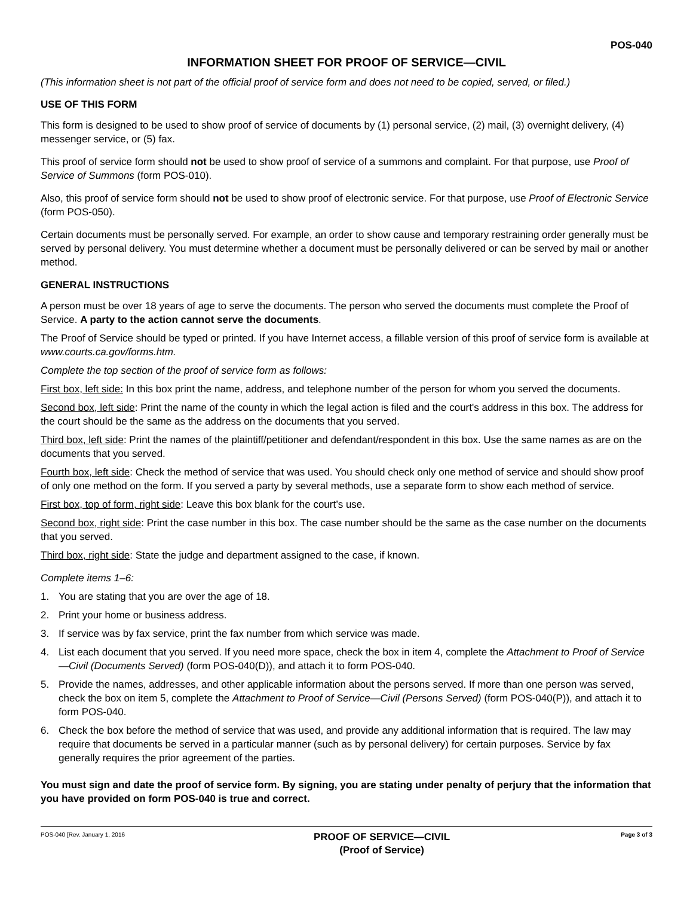POS-040
INFORMATION SHEET FOR PROOF OF SERVICE—CIVIL
(This information sheet is not part of the official proof of service form and does not need to be copied, served, or filed.)
USE OF THIS FORM
This form is designed to be used to show proof of service of documents by (1) personal service, (2) mail, (3) overnight delivery, (4) messenger service, or (5) fax.
This proof of service form should not be used to show proof of service of a summons and complaint. For that purpose, use Proof of Service of Summons (form POS-010).
Also, this proof of service form should not be used to show proof of electronic service. For that purpose, use Proof of Electronic Service (form POS-050).
Certain documents must be personally served. For example, an order to show cause and temporary restraining order generally must be served by personal delivery. You must determine whether a document must be personally delivered or can be served by mail or another method.
GENERAL INSTRUCTIONS
A person must be over 18 years of age to serve the documents. The person who served the documents must complete the Proof of Service. A party to the action cannot serve the documents.
The Proof of Service should be typed or printed. If you have Internet access, a fillable version of this proof of service form is available at www.courts.ca.gov/forms.htm.
Complete the top section of the proof of service form as follows:
First box, left side: In this box print the name, address, and telephone number of the person for whom you served the documents.
Second box, left side: Print the name of the county in which the legal action is filed and the court's address in this box. The address for the court should be the same as the address on the documents that you served.
Third box, left side: Print the names of the plaintiff/petitioner and defendant/respondent in this box. Use the same names as are on the documents that you served.
Fourth box, left side: Check the method of service that was used. You should check only one method of service and should show proof of only one method on the form. If you served a party by several methods, use a separate form to show each method of service.
First box, top of form, right side: Leave this box blank for the court’s use.
Second box, right side: Print the case number in this box. The case number should be the same as the case number on the documents that you served.
Third box, right side: State the judge and department assigned to the case, if known.
Complete items 1–6:
1. You are stating that you are over the age of 18.
2. Print your home or business address.
3. If service was by fax service, print the fax number from which service was made.
4. List each document that you served. If you need more space, check the box in item 4, complete the Attachment to Proof of Service—Civil (Documents Served) (form POS-040(D)), and attach it to form POS-040.
5. Provide the names, addresses, and other applicable information about the persons served. If more than one person was served, check the box on item 5, complete the Attachment to Proof of Service—Civil (Persons Served) (form POS-040(P)), and attach it to form POS-040.
6. Check the box before the method of service that was used, and provide any additional information that is required. The law may require that documents be served in a particular manner (such as by personal delivery) for certain purposes. Service by fax generally requires the prior agreement of the parties.
You must sign and date the proof of service form. By signing, you are stating under penalty of perjury that the information that you have provided on form POS-040 is true and correct.
POS-040 [Rev. January 1, 2016
PROOF OF SERVICE—CIVIL
(Proof of Service)
Page 3 of 3